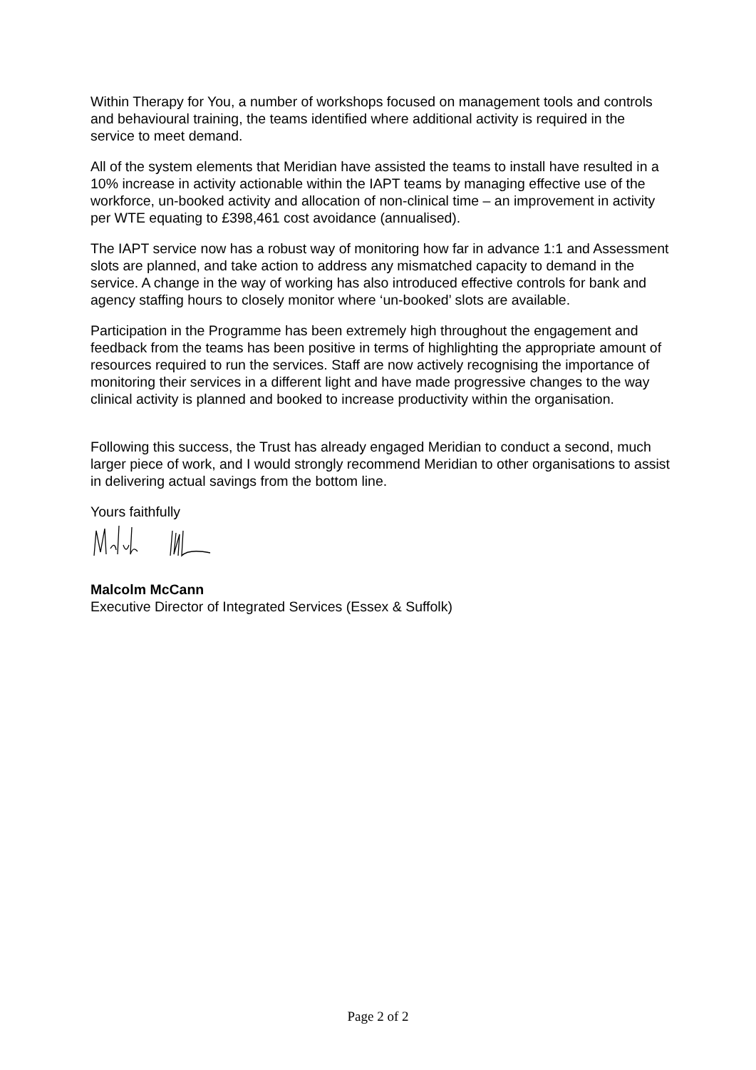Within Therapy for You, a number of workshops focused on management tools and controls and behavioural training, the teams identified where additional activity is required in the service to meet demand.
All of the system elements that Meridian have assisted the teams to install have resulted in a 10% increase in activity actionable within the IAPT teams by managing effective use of the workforce, un-booked activity and allocation of non-clinical time – an improvement in activity per WTE equating to £398,461 cost avoidance (annualised).
The IAPT service now has a robust way of monitoring how far in advance 1:1 and Assessment slots are planned, and take action to address any mismatched capacity to demand in the service. A change in the way of working has also introduced effective controls for bank and agency staffing hours to closely monitor where ‘un-booked’ slots are available.
Participation in the Programme has been extremely high throughout the engagement and feedback from the teams has been positive in terms of highlighting the appropriate amount of resources required to run the services. Staff are now actively recognising the importance of monitoring their services in a different light and have made progressive changes to the way clinical activity is planned and booked to increase productivity within the organisation.
Following this success, the Trust has already engaged Meridian to conduct a second, much larger piece of work, and I would strongly recommend Meridian to other organisations to assist in delivering actual savings from the bottom line.
Yours faithfully
Malcolm McCann
Executive Director of Integrated Services (Essex & Suffolk)
Page 2 of 2